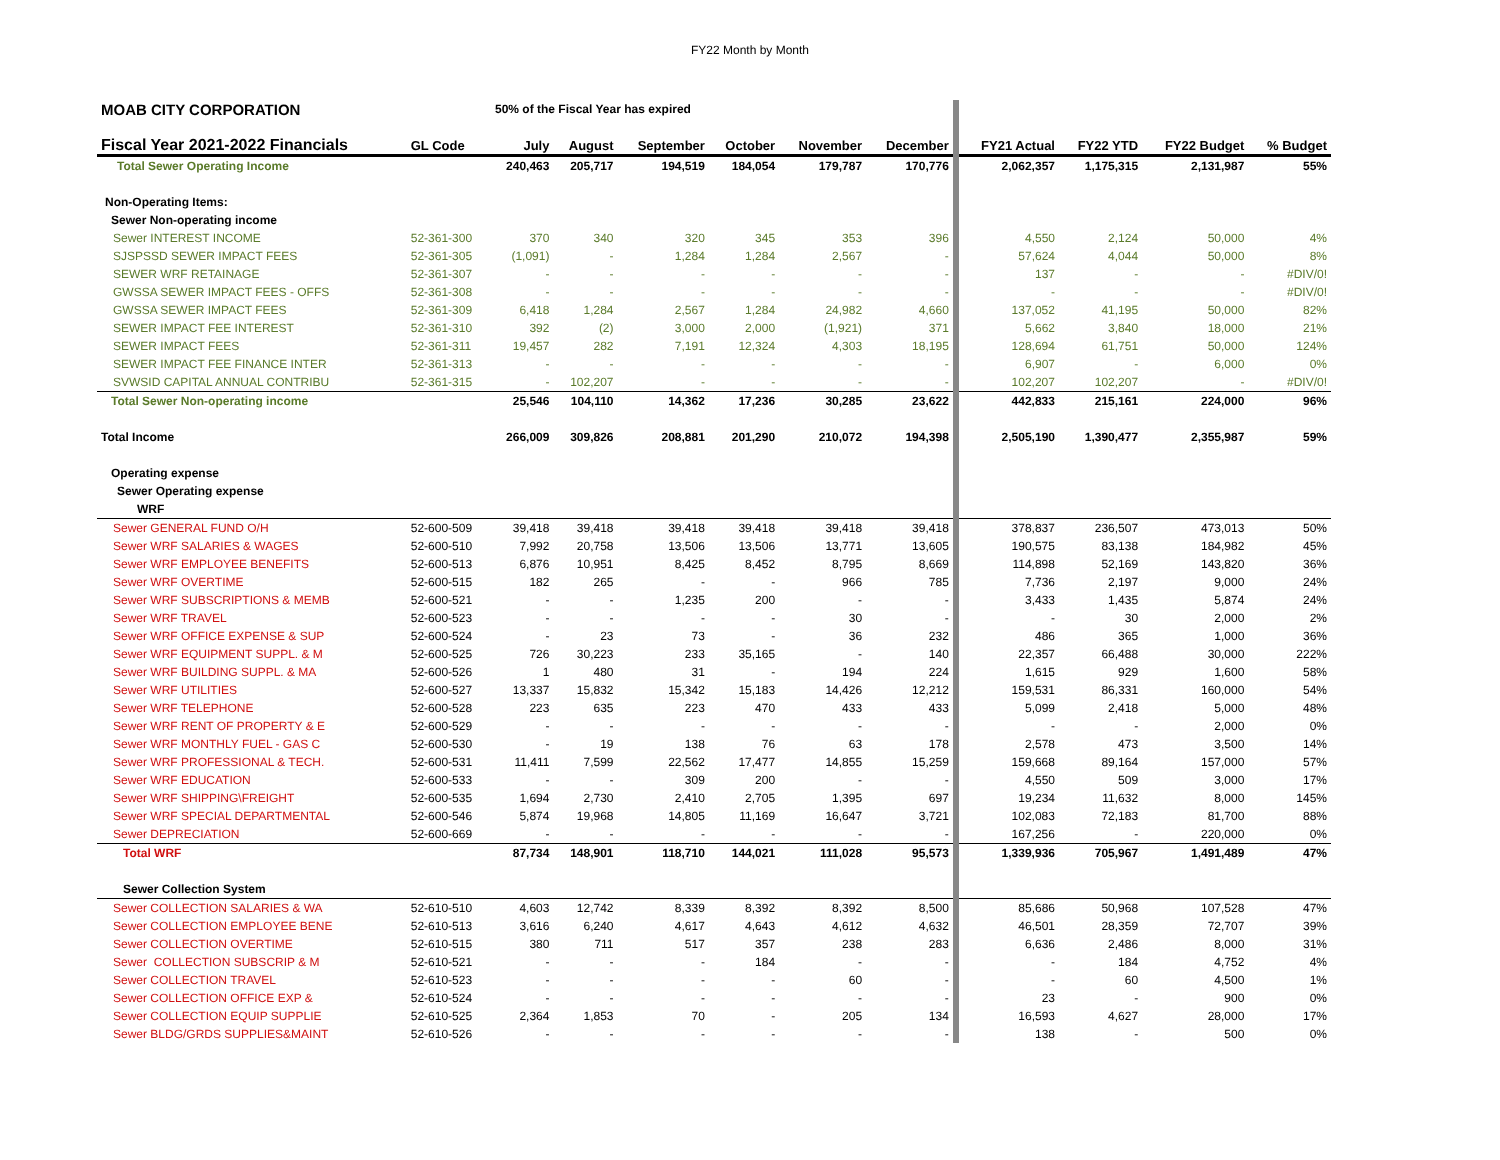FY22 Month by Month
| MOAB CITY CORPORATION | | 50% of the Fiscal Year has expired | | | | | | | | | |
| Fiscal Year 2021-2022 Financials | GL Code | July | August | September | October | November | December | FY21 Actual | FY22 YTD | FY22 Budget | % Budget |
| Total Sewer Operating Income | | 240,463 | 205,717 | 194,519 | 184,054 | 179,787 | 170,776 | 2,062,357 | 1,175,315 | 2,131,987 | 55% |
| Non-Operating Items: | | | | | | | | | | | |
| Sewer Non-operating income | | | | | | | | | | | |
| Sewer INTEREST INCOME | 52-361-300 | 370 | 340 | 320 | 345 | 353 | 396 | 4,550 | 2,124 | 50,000 | 4% |
| SJSPSSD SEWER IMPACT FEES | 52-361-305 | (1,091) | - | 1,284 | 1,284 | 2,567 | - | 57,624 | 4,044 | 50,000 | 8% |
| SEWER WRF RETAINAGE | 52-361-307 | - | - | - | - | - | - | 137 | - | - | #DIV/0! |
| GWSSA SEWER IMPACT FEES - OFFS | 52-361-308 | - | - | - | - | - | - | - | - | - | #DIV/0! |
| GWSSA SEWER IMPACT FEES | 52-361-309 | 6,418 | 1,284 | 2,567 | 1,284 | 24,982 | 4,660 | 137,052 | 41,195 | 50,000 | 82% |
| SEWER IMPACT FEE INTEREST | 52-361-310 | 392 | (2) | 3,000 | 2,000 | (1,921) | 371 | 5,662 | 3,840 | 18,000 | 21% |
| SEWER IMPACT FEES | 52-361-311 | 19,457 | 282 | 7,191 | 12,324 | 4,303 | 18,195 | 128,694 | 61,751 | 50,000 | 124% |
| SEWER IMPACT FEE FINANCE INTER | 52-361-313 | - | - | - | - | - | - | 6,907 | - | 6,000 | 0% |
| SVWSID CAPITAL ANNUAL CONTRIBU | 52-361-315 | - | 102,207 | - | - | - | - | 102,207 | 102,207 | - | #DIV/0! |
| Total Sewer Non-operating income | | 25,546 | 104,110 | 14,362 | 17,236 | 30,285 | 23,622 | 442,833 | 215,161 | 224,000 | 96% |
| Total Income | | 266,009 | 309,826 | 208,881 | 201,290 | 210,072 | 194,398 | 2,505,190 | 1,390,477 | 2,355,987 | 59% |
| Operating expense | | | | | | | | | | | |
| Sewer Operating expense | | | | | | | | | | | |
| WRF | | | | | | | | | | | |
| Sewer GENERAL FUND O/H | 52-600-509 | 39,418 | 39,418 | 39,418 | 39,418 | 39,418 | 39,418 | 378,837 | 236,507 | 473,013 | 50% |
| Sewer WRF SALARIES & WAGES | 52-600-510 | 7,992 | 20,758 | 13,506 | 13,506 | 13,771 | 13,605 | 190,575 | 83,138 | 184,982 | 45% |
| Sewer WRF EMPLOYEE BENEFITS | 52-600-513 | 6,876 | 10,951 | 8,425 | 8,452 | 8,795 | 8,669 | 114,898 | 52,169 | 143,820 | 36% |
| Sewer WRF OVERTIME | 52-600-515 | 182 | 265 | - | - | 966 | 785 | 7,736 | 2,197 | 9,000 | 24% |
| Sewer WRF SUBSCRIPTIONS & MEMB | 52-600-521 | - | - | 1,235 | 200 | - | - | 3,433 | 1,435 | 5,874 | 24% |
| Sewer WRF TRAVEL | 52-600-523 | - | - | - | - | 30 | - | - | 30 | 2,000 | 2% |
| Sewer WRF OFFICE EXPENSE & SUP | 52-600-524 | - | 23 | 73 | - | 36 | 232 | 486 | 365 | 1,000 | 36% |
| Sewer WRF EQUIPMENT SUPPL. & M | 52-600-525 | 726 | 30,223 | 233 | 35,165 | - | 140 | 22,357 | 66,488 | 30,000 | 222% |
| Sewer WRF BUILDING SUPPL. & MA | 52-600-526 | 1 | 480 | 31 | - | 194 | 224 | 1,615 | 929 | 1,600 | 58% |
| Sewer WRF UTILITIES | 52-600-527 | 13,337 | 15,832 | 15,342 | 15,183 | 14,426 | 12,212 | 159,531 | 86,331 | 160,000 | 54% |
| Sewer WRF TELEPHONE | 52-600-528 | 223 | 635 | 223 | 470 | 433 | 433 | 5,099 | 2,418 | 5,000 | 48% |
| Sewer WRF RENT OF PROPERTY & E | 52-600-529 | - | - | - | - | - | - | - | - | 2,000 | 0% |
| Sewer WRF MONTHLY FUEL - GAS C | 52-600-530 | - | 19 | 138 | 76 | 63 | 178 | 2,578 | 473 | 3,500 | 14% |
| Sewer WRF PROFESSIONAL & TECH. | 52-600-531 | 11,411 | 7,599 | 22,562 | 17,477 | 14,855 | 15,259 | 159,668 | 89,164 | 157,000 | 57% |
| Sewer WRF EDUCATION | 52-600-533 | - | - | 309 | 200 | - | - | 4,550 | 509 | 3,000 | 17% |
| Sewer WRF SHIPPING\FREIGHT | 52-600-535 | 1,694 | 2,730 | 2,410 | 2,705 | 1,395 | 697 | 19,234 | 11,632 | 8,000 | 145% |
| Sewer WRF SPECIAL DEPARTMENTAL | 52-600-546 | 5,874 | 19,968 | 14,805 | 11,169 | 16,647 | 3,721 | 102,083 | 72,183 | 81,700 | 88% |
| Sewer DEPRECIATION | 52-600-669 | - | - | - | - | - | - | 167,256 | - | 220,000 | 0% |
| Total WRF | | 87,734 | 148,901 | 118,710 | 144,021 | 111,028 | 95,573 | 1,339,936 | 705,967 | 1,491,489 | 47% |
| Sewer Collection System | | | | | | | | | | | |
| Sewer COLLECTION SALARIES & WA | 52-610-510 | 4,603 | 12,742 | 8,339 | 8,392 | 8,392 | 8,500 | 85,686 | 50,968 | 107,528 | 47% |
| Sewer COLLECTION EMPLOYEE BENE | 52-610-513 | 3,616 | 6,240 | 4,617 | 4,643 | 4,612 | 4,632 | 46,501 | 28,359 | 72,707 | 39% |
| Sewer COLLECTION OVERTIME | 52-610-515 | 380 | 711 | 517 | 357 | 238 | 283 | 6,636 | 2,486 | 8,000 | 31% |
| Sewer COLLECTION SUBSCRIP & M | 52-610-521 | - | - | - | 184 | - | - | - | 184 | 4,752 | 4% |
| Sewer COLLECTION TRAVEL | 52-610-523 | - | - | - | - | 60 | - | - | 60 | 4,500 | 1% |
| Sewer COLLECTION OFFICE EXP & | 52-610-524 | - | - | - | - | - | - | 23 | - | 900 | 0% |
| Sewer COLLECTION EQUIP SUPPLIE | 52-610-525 | 2,364 | 1,853 | 70 | - | 205 | 134 | 16,593 | 4,627 | 28,000 | 17% |
| Sewer BLDG/GRDS SUPPLIES&MAINT | 52-610-526 | - | - | - | - | - | - | 138 | - | 500 | 0% |